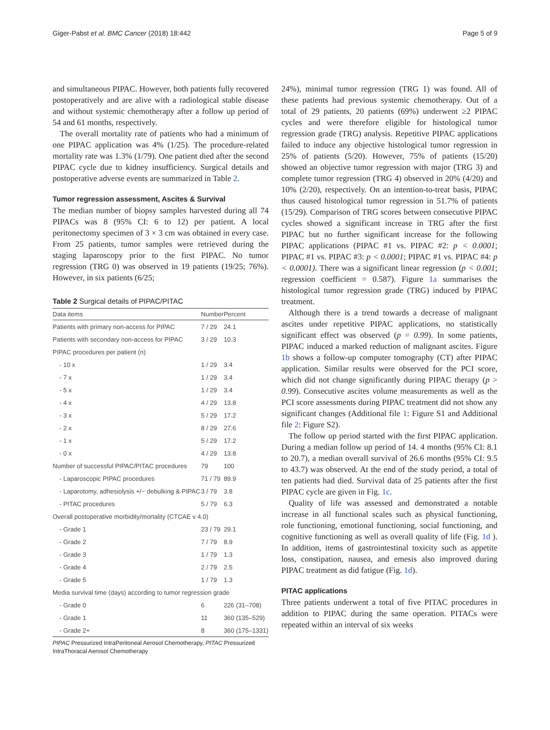Giger-Pabst et al. BMC Cancer (2018) 18:442 Page 5 of 9
and simultaneous PIPAC. However, both patients fully recovered postoperatively and are alive with a radiological stable disease and without systemic chemotherapy after a follow up period of 54 and 61 months, respectively.
The overall mortality rate of patients who had a minimum of one PIPAC application was 4% (1/25). The procedure-related mortality rate was 1.3% (1/79). One patient died after the second PIPAC cycle due to kidney insufficiency. Surgical details and postoperative adverse events are summarized in Table 2.
Tumor regression assessment, Ascites & Survival
The median number of biopsy samples harvested during all 74 PIPACs was 8 (95% CI: 6 to 12) per patient. A local peritonectomy specimen of 3 × 3 cm was obtained in every case. From 25 patients, tumor samples were retrieved during the staging laparoscopy prior to the first PIPAC. No tumor regression (TRG 0) was observed in 19 patients (19/25; 76%). However, in six patients (6/25;
Table 2 Surgical details of PIPAC/PITAC
| Data items | Number | Percent |
| --- | --- | --- |
| Patients with primary non-access for PIPAC | 7 / 29 | 24.1 |
| Patients with secondary non-access for PIPAC | 3 / 29 | 10.3 |
| PIPAC procedures per patient (n) | | |
| - 10 x | 1 / 29 | 3.4 |
| - 7 x | 1 / 29 | 3.4 |
| - 5 x | 1 / 29 | 3.4 |
| - 4 x | 4 / 29 | 13.8 |
| - 3 x | 5 / 29 | 17.2 |
| - 2 x | 8 / 29 | 27.6 |
| - 1 x | 5 / 29 | 17.2 |
| - 0 x | 4 / 29 | 13.8 |
| Number of successful PIPAC/PITAC procedures | 79 | 100 |
| - Laparoscopic PIPAC procedures | 71 / 79 | 89.9 |
| - Laparotomy, adhesiolysis +/− debulking & PIPAC | 3 / 79 | 3.8 |
| - PITAC procedures | 5 / 79 | 6.3 |
| Overall postoperative morbidity/mortality (CTCAE v 4.0) | | |
| - Grade 1 | 23 / 79 | 29.1 |
| - Grade 2 | 7 / 79 | 8.9 |
| - Grade 3 | 1 / 79 | 1.3 |
| - Grade 4 | 2 / 79 | 2.5 |
| - Grade 5 | 1 / 79 | 1.3 |
| Media survival time (days) according to tumor regression grade | | |
| - Grade 0 | 6 | 226 (31–708) |
| - Grade 1 | 11 | 360 (135–529) |
| - Grade 2+ | 8 | 360 (175–1331) |
PIPAC Pressurized IntraPeritoneal Aerosol Chemotherapy, PITAC Pressurized IntraThoracal Aerosol Chemotherapy
24%), minimal tumor regression (TRG 1) was found. All of these patients had previous systemic chemotherapy. Out of a total of 29 patients, 20 patients (69%) underwent ≥2 PIPAC cycles and were therefore eligible for histological tumor regression grade (TRG) analysis. Repetitive PIPAC applications failed to induce any objective histological tumor regression in 25% of patients (5/20). However, 75% of patients (15/20) showed an objective tumor regression with major (TRG 3) and complete tumor regression (TRG 4) observed in 20% (4/20) and 10% (2/20), respectively. On an intention-to-treat basis, PIPAC thus caused histological tumor regression in 51.7% of patients (15/29). Comparison of TRG scores between consecutive PIPAC cycles showed a significant increase in TRG after the first PIPAC but no further significant increase for the following PIPAC applications (PIPAC #1 vs. PIPAC #2: p < 0.0001; PIPAC #1 vs. PIPAC #3: p < 0.0001; PIPAC #1 vs. PIPAC #4: p < 0.0001). There was a significant linear regression (p < 0.001; regression coefficient = 0.587). Figure 1a summarises the histological tumor regression grade (TRG) induced by PIPAC treatment.
Although there is a trend towards a decrease of malignant ascites under repetitive PIPAC applications, no statistically significant effect was observed (p = 0.99). In some patients, PIPAC induced a marked reduction of malignant ascites. Figure 1b shows a follow-up computer tomography (CT) after PIPAC application. Similar results were observed for the PCI score, which did not change significantly during PIPAC therapy (p > 0.99). Consecutive ascites volume measurements as well as the PCI score assessments during PIPAC treatment did not show any significant changes (Additional file 1: Figure S1 and Additional file 2: Figure S2).
The follow up period started with the first PIPAC application. During a median follow up period of 14. 4 months (95% CI: 8.1 to 20.7), a median overall survival of 26.6 months (95% CI: 9.5 to 43.7) was observed. At the end of the study period, a total of ten patients had died. Survival data of 25 patients after the first PIPAC cycle are given in Fig. 1c.
Quality of life was assessed and demonstrated a notable increase in all functional scales such as physical functioning, role functioning, emotional functioning, social functioning, and cognitive functioning as well as overall quality of life (Fig. 1d ). In addition, items of gastrointestinal toxicity such as appetite loss, constipation, nausea, and emesis also improved during PIPAC treatment as did fatigue (Fig. 1d).
PITAC applications
Three patients underwent a total of five PITAC procedures in addition to PIPAC during the same operation. PITACs were repeated within an interval of six weeks